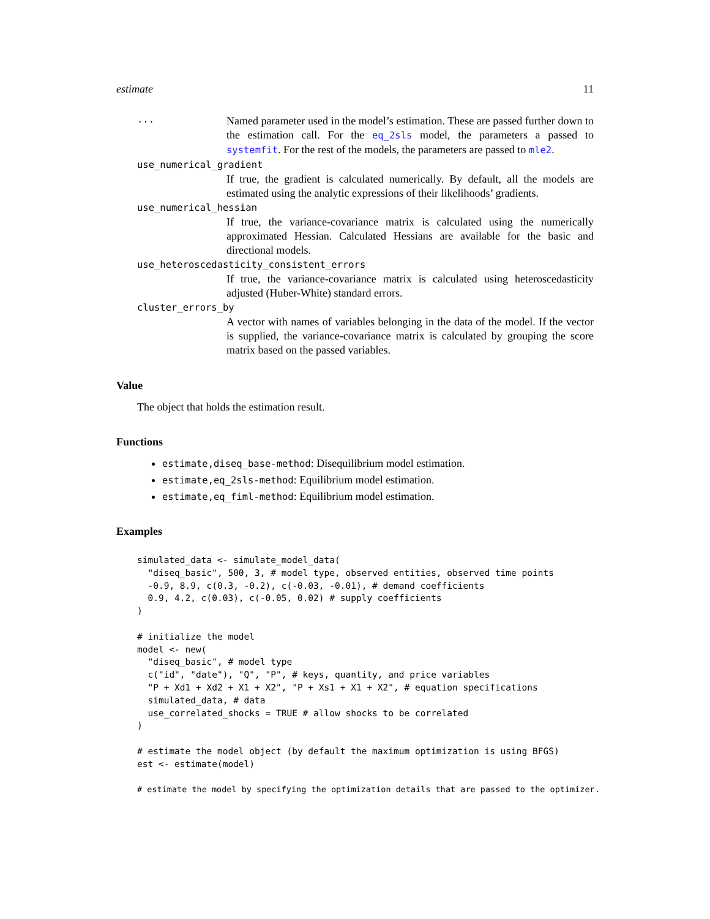estimate 11
...
Named parameter used in the model’s estimation. These are passed further down to the estimation call. For the eq_2sls model, the parameters a passed to systemfit. For the rest of the models, the parameters are passed to mle2.
use_numerical_gradient
If true, the gradient is calculated numerically. By default, all the models are estimated using the analytic expressions of their likelihoods’ gradients.
use_numerical_hessian
If true, the variance-covariance matrix is calculated using the numerically approximated Hessian. Calculated Hessians are available for the basic and directional models.
use_heteroscedasticity_consistent_errors
If true, the variance-covariance matrix is calculated using heteroscedasticity adjusted (Huber-White) standard errors.
cluster_errors_by
A vector with names of variables belonging in the data of the model. If the vector is supplied, the variance-covariance matrix is calculated by grouping the score matrix based on the passed variables.
Value
The object that holds the estimation result.
Functions
estimate,diseq_base-method: Disequilibrium model estimation.
estimate,eq_2sls-method: Equilibrium model estimation.
estimate,eq_fiml-method: Equilibrium model estimation.
Examples
simulated_data <- simulate_model_data(
  "diseq_basic", 500, 3, # model type, observed entities, observed time points
  -0.9, 8.9, c(0.3, -0.2), c(-0.03, -0.01), # demand coefficients
  0.9, 4.2, c(0.03), c(-0.05, 0.02) # supply coefficients
)

# initialize the model
model <- new(
  "diseq_basic", # model type
  c("id", "date"), "Q", "P", # keys, quantity, and price variables
  "P + Xd1 + Xd2 + X1 + X2", "P + Xs1 + X1 + X2", # equation specifications
  simulated_data, # data
  use_correlated_shocks = TRUE # allow shocks to be correlated
)

# estimate the model object (by default the maximum optimization is using BFGS)
est <- estimate(model)

# estimate the model by specifying the optimization details that are passed to the optimizer.